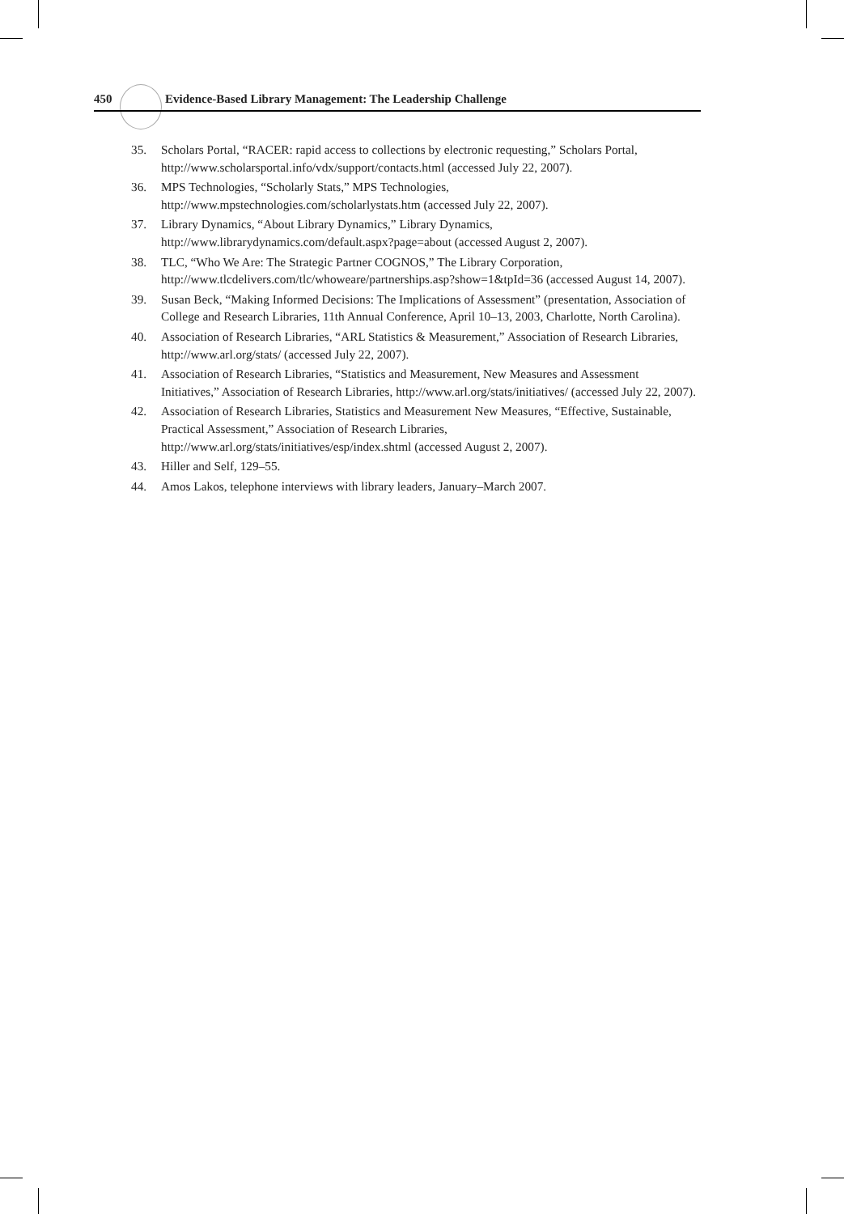450 Evidence-Based Library Management: The Leadership Challenge
35. Scholars Portal, “RACER: rapid access to collections by electronic requesting,” Scholars Portal, http://www.scholarsportal.info/vdx/support/contacts.html (accessed July 22, 2007).
36. MPS Technologies, “Scholarly Stats,” MPS Technologies, http://www.mpstechnologies.com/scholarlystats.htm (accessed July 22, 2007).
37. Library Dynamics, “About Library Dynamics,” Library Dynamics, http://www.librarydynamics.com/default.aspx?page=about (accessed August 2, 2007).
38. TLC, “Who We Are: The Strategic Partner COGNOS,” The Library Corporation, http://www.tlcdelivers.com/tlc/whoweare/partnerships.asp?show=1&tpId=36 (accessed August 14, 2007).
39. Susan Beck, “Making Informed Decisions: The Implications of Assessment” (presentation, Association of College and Research Libraries, 11th Annual Conference, April 10–13, 2003, Charlotte, North Carolina).
40. Association of Research Libraries, “ARL Statistics & Measurement,” Association of Research Libraries, http://www.arl.org/stats/ (accessed July 22, 2007).
41. Association of Research Libraries, “Statistics and Measurement, New Measures and Assessment Initiatives,” Association of Research Libraries, http://www.arl.org/stats/initiatives/ (accessed July 22, 2007).
42. Association of Research Libraries, Statistics and Measurement New Measures, “Effective, Sustainable, Practical Assessment,” Association of Research Libraries, http://www.arl.org/stats/initiatives/esp/index.shtml (accessed August 2, 2007).
43. Hiller and Self, 129–55.
44. Amos Lakos, telephone interviews with library leaders, January–March 2007.